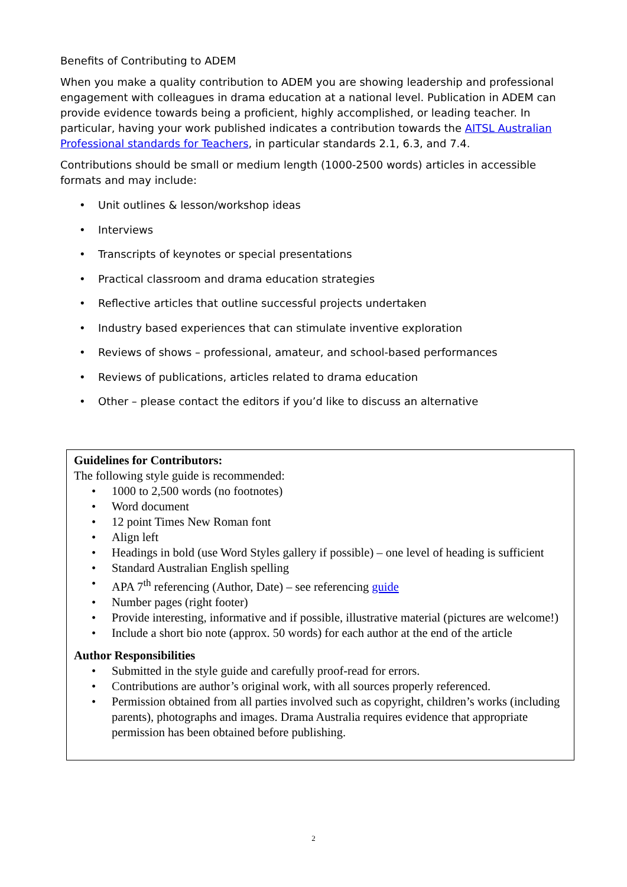Benefits of Contributing to ADEM
When you make a quality contribution to ADEM you are showing leadership and professional engagement with colleagues in drama education at a national level. Publication in ADEM can provide evidence towards being a proficient, highly accomplished, or leading teacher. In particular, having your work published indicates a contribution towards the AITSL Australian Professional standards for Teachers, in particular standards 2.1, 6.3, and 7.4.
Contributions should be small or medium length (1000-2500 words) articles in accessible formats and may include:
• Unit outlines & lesson/workshop ideas
• Interviews
• Transcripts of keynotes or special presentations
• Practical classroom and drama education strategies
• Reflective articles that outline successful projects undertaken
• Industry based experiences that can stimulate inventive exploration
• Reviews of shows – professional, amateur, and school-based performances
• Reviews of publications, articles related to drama education
• Other – please contact the editors if you’d like to discuss an alternative
Guidelines for Contributors:
The following style guide is recommended:
• 1000 to 2,500 words (no footnotes)
• Word document
• 12 point Times New Roman font
• Align left
• Headings in bold (use Word Styles gallery if possible) – one level of heading is sufficient
• Standard Australian English spelling
• APA 7<sup>th</sup> referencing (Author, Date) – see referencing guide
• Number pages (right footer)
• Provide interesting, informative and if possible, illustrative material (pictures are welcome!)
• Include a short bio note (approx. 50 words) for each author at the end of the article
Author Responsibilities
• Submitted in the style guide and carefully proof-read for errors.
• Contributions are author’s original work, with all sources properly referenced.
• Permission obtained from all parties involved such as copyright, children’s works (including parents), photographs and images. Drama Australia requires evidence that appropriate permission has been obtained before publishing.
2